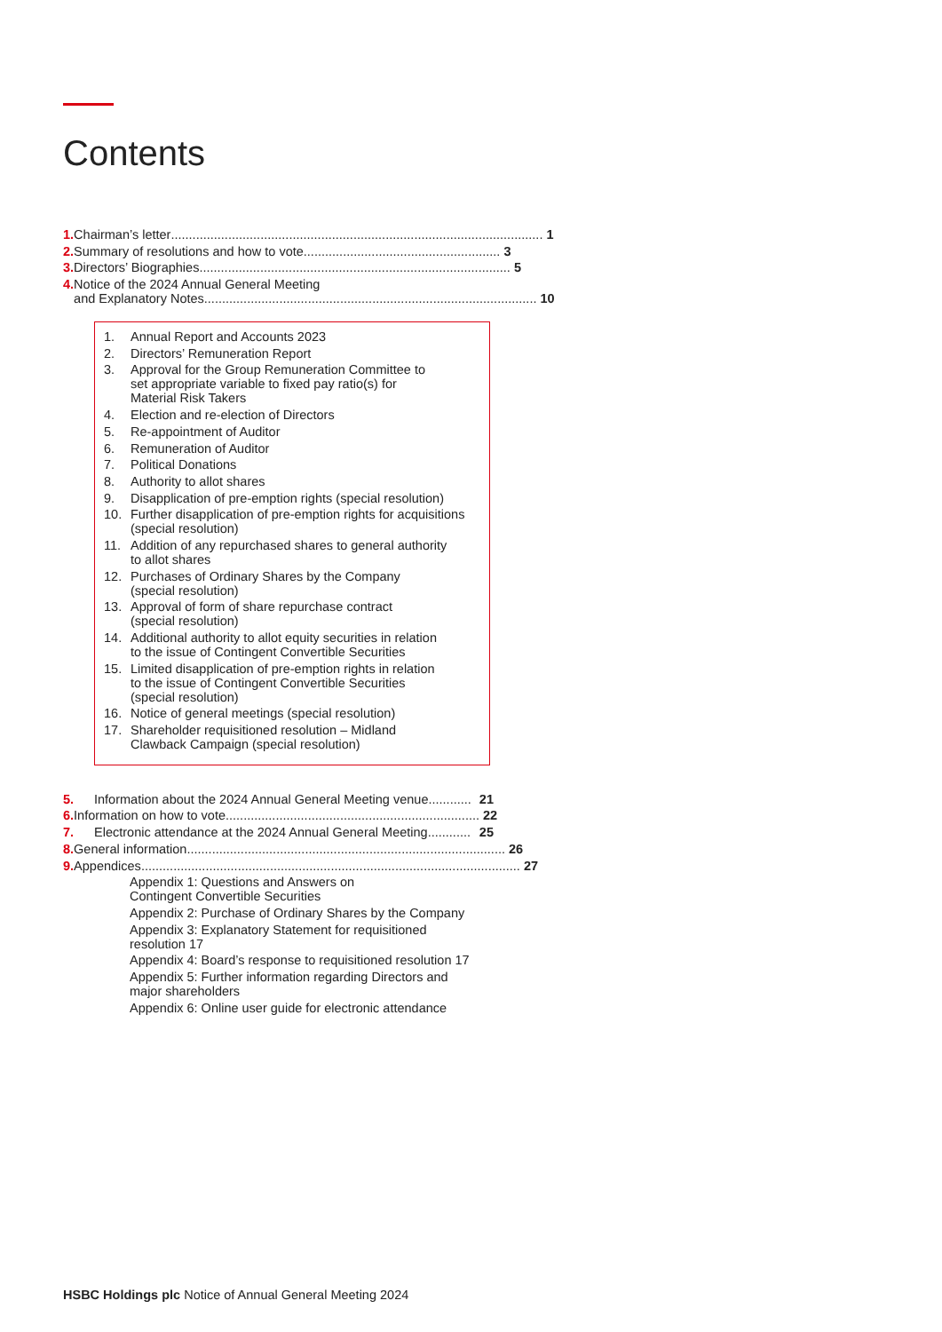Contents
1. Chairman’s letter ........................................................................................................ 1
2. Summary of resolutions and how to vote ....................................................... 3
3. Directors’ Biographies....................................................................................... 5
4. Notice of the 2024 Annual General Meeting
and Explanatory Notes............................................................................................. 10
1. Annual Report and Accounts 2023
2. Directors’ Remuneration Report
3. Approval for the Group Remuneration Committee to
set appropriate variable to fixed pay ratio(s) for
Material Risk Takers
4. Election and re-election of Directors
5. Re-appointment of Auditor
6. Remuneration of Auditor
7. Political Donations
8. Authority to allot shares
9. Disapplication of pre-emption rights (special resolution)
10. Further disapplication of pre-emption rights for acquisitions
(special resolution)
11. Addition of any repurchased shares to general authority
to allot shares
12. Purchases of Ordinary Shares by the Company
(special resolution)
13. Approval of form of share repurchase contract
(special resolution)
14. Additional authority to allot equity securities in relation
to the issue of Contingent Convertible Securities
15. Limited disapplication of pre-emption rights in relation
to the issue of Contingent Convertible Securities
(special resolution)
16. Notice of general meetings (special resolution)
17. Shareholder requisitioned resolution – Midland
Clawback Campaign (special resolution)
5. Information about the 2024 Annual General Meeting venue ............ 21
6. Information on how to vote....................................................................... 22
7. Electronic attendance at the 2024 Annual General Meeting ............ 25
8. General information ......................................................................................... 26
9. Appendices.......................................................................................................... 27
Appendix 1: Questions and Answers on
Contingent Convertible Securities
Appendix 2: Purchase of Ordinary Shares by the Company
Appendix 3: Explanatory Statement for requisitioned
resolution 17
Appendix 4: Board’s response to requisitioned resolution 17
Appendix 5: Further information regarding Directors and
major shareholders
Appendix 6: Online user guide for electronic attendance
HSBC Holdings plc Notice of Annual General Meeting 2024